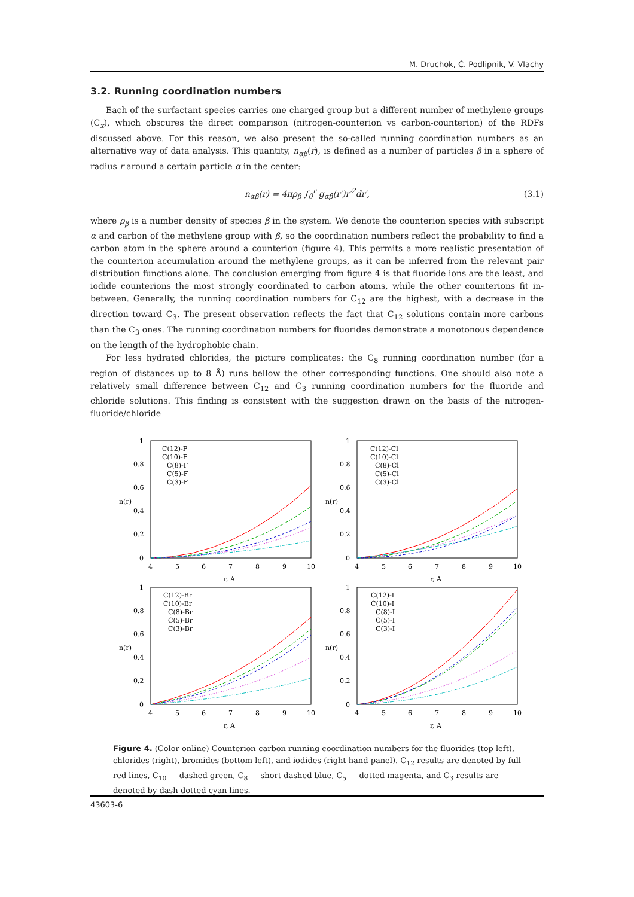M. Druchok, Č. Podlipnik, V. Vlachy
3.2. Running coordination numbers
Each of the surfactant species carries one charged group but a different number of methylene groups (C<sub>x</sub>), which obscures the direct comparison (nitrogen-counterion vs carbon-counterion) of the RDFs discussed above. For this reason, we also present the so-called running coordination numbers as an alternative way of data analysis. This quantity, n<sub>αβ</sub>(r), is defined as a number of particles β in a sphere of radius r around a certain particle α in the center:
n<sub>αβ</sub>(r) = 4πρ<sub>β</sub> ∫<sub>0</sub><sup>r</sup> g<sub>αβ</sub>(r′)r′<sup>2</sup>dr′, (3.1)
where ρ<sub>β</sub> is a number density of species β in the system. We denote the counterion species with subscript α and carbon of the methylene group with β, so the coordination numbers reflect the probability to find a carbon atom in the sphere around a counterion (figure 4). This permits a more realistic presentation of the counterion accumulation around the methylene groups, as it can be inferred from the relevant pair distribution functions alone. The conclusion emerging from figure 4 is that fluoride ions are the least, and iodide counterions the most strongly coordinated to carbon atoms, while the other counterions fit in-between. Generally, the running coordination numbers for C<sub>12</sub> are the highest, with a decrease in the direction toward C<sub>3</sub>. The present observation reflects the fact that C<sub>12</sub> solutions contain more carbons than the C<sub>3</sub> ones. The running coordination numbers for fluorides demonstrate a monotonous dependence on the length of the hydrophobic chain.
For less hydrated chlorides, the picture complicates: the C<sub>8</sub> running coordination number (for a region of distances up to 8 Å) runs bellow the other corresponding functions. One should also note a relatively small difference between C<sub>12</sub> and C<sub>3</sub> running coordination numbers for the fluoride and chloride solutions. This finding is consistent with the suggestion drawn on the basis of the nitrogen-fluoride/chloride
1
0.8
0.6
0.4
0.2
0
4
5
6
7
8
9
10
r, A
n(r)
C(12)-F
C(10)-F
C(8)-F
C(5)-F
C(3)-F
1
0.8
0.6
0.4
0.2
0
4
5
6
7
8
9
10
r, A
n(r)
C(12)-Cl
C(10)-Cl
C(8)-Cl
C(5)-Cl
C(3)-Cl
1
0.8
0.6
0.4
0.2
0
4
5
6
7
8
9
10
r, A
n(r)
C(12)-Br
C(10)-Br
C(8)-Br
C(5)-Br
C(3)-Br
1
0.8
0.6
0.4
0.2
0
4
5
6
7
8
9
10
r, A
n(r)
C(12)-I
C(10)-I
C(8)-I
C(5)-I
C(3)-I
Figure 4. (Color online) Counterion-carbon running coordination numbers for the fluorides (top left), chlorides (right), bromides (bottom left), and iodides (right hand panel). C<sub>12</sub> results are denoted by full red lines, C<sub>10</sub> — dashed green, C<sub>8</sub> — short-dashed blue, C<sub>5</sub> — dotted magenta, and C<sub>3</sub> results are denoted by dash-dotted cyan lines.
43603-6